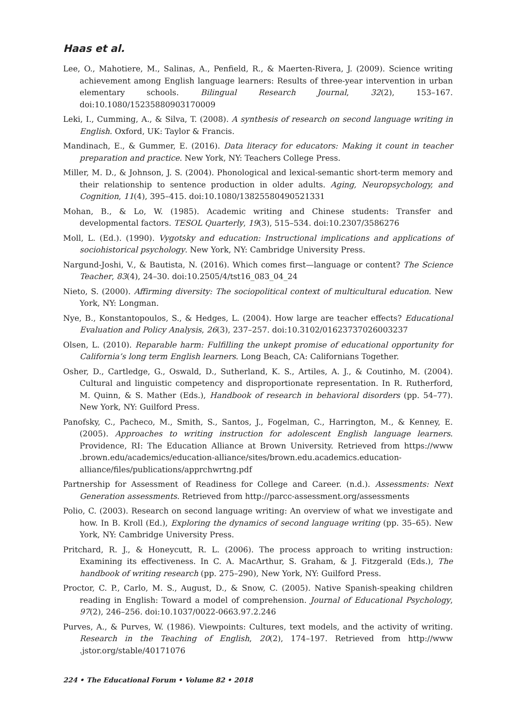Haas et al.
Lee, O., Mahotiere, M., Salinas, A., Penfield, R., & Maerten-Rivera, J. (2009). Science writing achievement among English language learners: Results of three-year intervention in urban elementary schools. Bilingual Research Journal, 32(2), 153–167. doi:10.1080/15235880903170009
Leki, I., Cumming, A., & Silva, T. (2008). A synthesis of research on second language writing in English. Oxford, UK: Taylor & Francis.
Mandinach, E., & Gummer, E. (2016). Data literacy for educators: Making it count in teacher preparation and practice. New York, NY: Teachers College Press.
Miller, M. D., & Johnson, J. S. (2004). Phonological and lexical-semantic short-term memory and their relationship to sentence production in older adults. Aging, Neuropsychology, and Cognition, 11(4), 395–415. doi:10.1080/13825580490521331
Mohan, B., & Lo, W. (1985). Academic writing and Chinese students: Transfer and developmental factors. TESOL Quarterly, 19(3), 515–534. doi:10.2307/3586276
Moll, L. (Ed.). (1990). Vygotsky and education: Instructional implications and applications of sociohistorical psychology. New York, NY: Cambridge University Press.
Nargund-Joshi, V., & Bautista, N. (2016). Which comes first—language or content? The Science Teacher, 83(4), 24–30. doi:10.2505/4/tst16_083_04_24
Nieto, S. (2000). Affirming diversity: The sociopolitical context of multicultural education. New York, NY: Longman.
Nye, B., Konstantopoulos, S., & Hedges, L. (2004). How large are teacher effects? Educational Evaluation and Policy Analysis, 26(3), 237–257. doi:10.3102/01623737026003237
Olsen, L. (2010). Reparable harm: Fulfilling the unkept promise of educational opportunity for California’s long term English learners. Long Beach, CA: Californians Together.
Osher, D., Cartledge, G., Oswald, D., Sutherland, K. S., Artiles, A. J., & Coutinho, M. (2004). Cultural and linguistic competency and disproportionate representation. In R. Rutherford, M. Quinn, & S. Mather (Eds.), Handbook of research in behavioral disorders (pp. 54–77). New York, NY: Guilford Press.
Panofsky, C., Pacheco, M., Smith, S., Santos, J., Fogelman, C., Harrington, M., & Kenney, E. (2005). Approaches to writing instruction for adolescent English language learners. Providence, RI: The Education Alliance at Brown University. Retrieved from https://www .brown.edu/academics/education-alliance/sites/brown.edu.academics.education-alliance/files/publications/apprchwrtng.pdf
Partnership for Assessment of Readiness for College and Career. (n.d.). Assessments: Next Generation assessments. Retrieved from http://parcc-assessment.org/assessments
Polio, C. (2003). Research on second language writing: An overview of what we investigate and how. In B. Kroll (Ed.), Exploring the dynamics of second language writing (pp. 35–65). New York, NY: Cambridge University Press.
Pritchard, R. J., & Honeycutt, R. L. (2006). The process approach to writing instruction: Examining its effectiveness. In C. A. MacArthur, S. Graham, & J. Fitzgerald (Eds.), The handbook of writing research (pp. 275–290), New York, NY: Guilford Press.
Proctor, C. P., Carlo, M. S., August, D., & Snow, C. (2005). Native Spanish-speaking children reading in English: Toward a model of comprehension. Journal of Educational Psychology, 97(2), 246–256. doi:10.1037/0022-0663.97.2.246
Purves, A., & Purves, W. (1986). Viewpoints: Cultures, text models, and the activity of writing. Research in the Teaching of English, 20(2), 174–197. Retrieved from http://www .jstor.org/stable/40171076
224 • The Educational Forum • Volume 82 • 2018